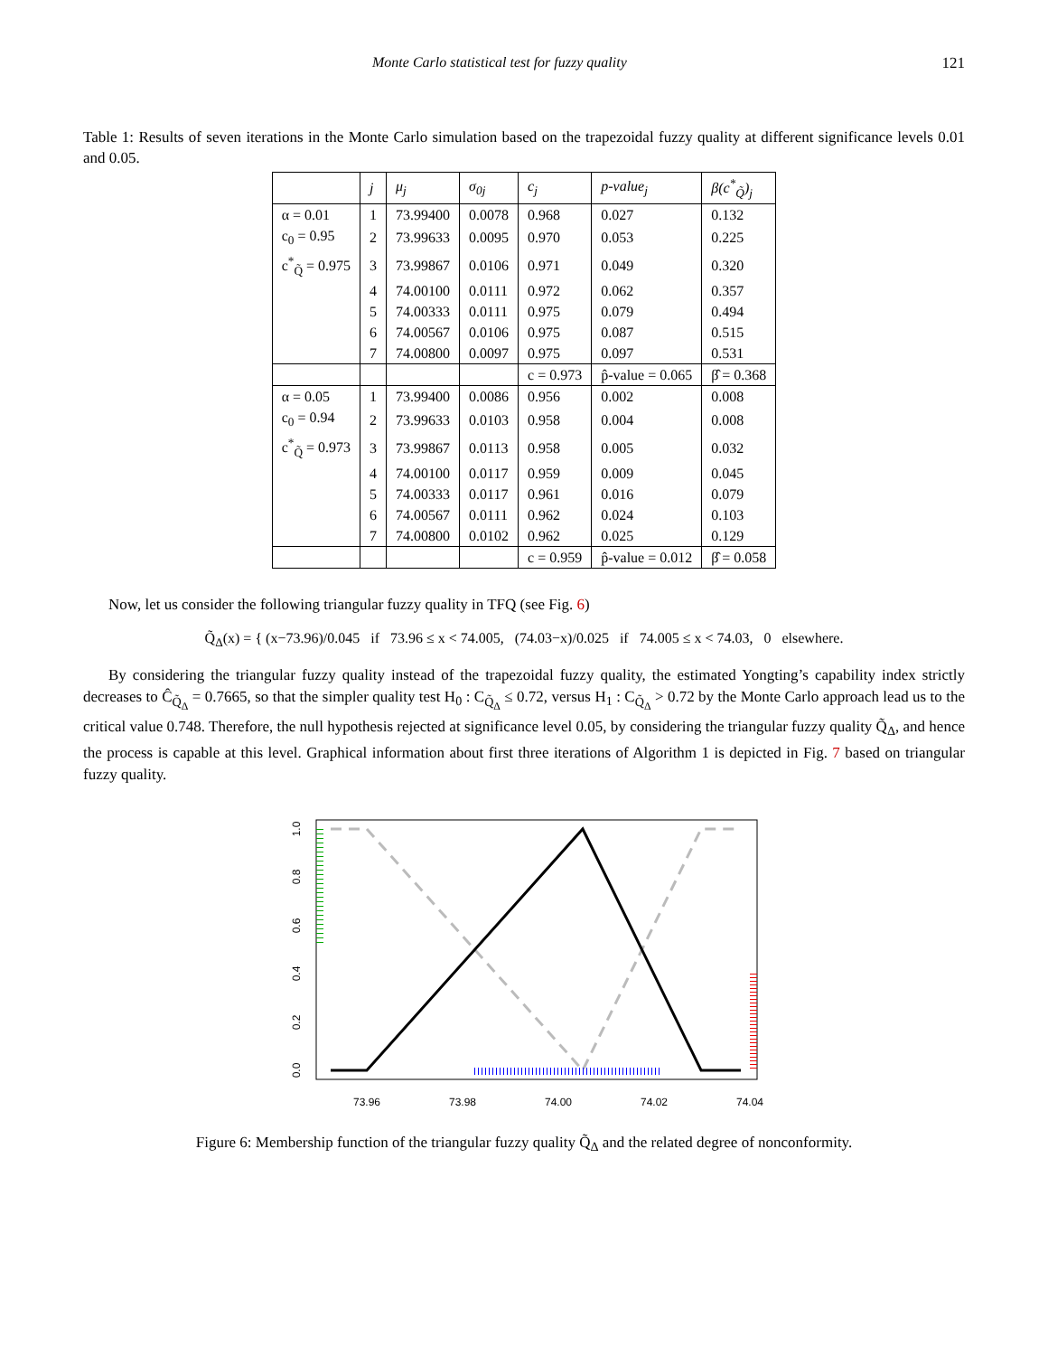Monte Carlo statistical test for fuzzy quality 121
Table 1: Results of seven iterations in the Monte Carlo simulation based on the trapezoidal fuzzy quality at different significance levels 0.01 and 0.05.
| | j | μ<sub>j</sub> | σ<sub>0j</sub> | c<sub>j</sub> | p-value<sub>j</sub> | β(c<sup>*</sup><sub>Q̃</sub>)<sub>j</sub> |
| --- | --- | --- | --- | --- | --- | --- |
| α = 0.01 | 1 | 73.99400 | 0.0078 | 0.968 | 0.027 | 0.132 |
| c<sub>0</sub> = 0.95 | 2 | 73.99633 | 0.0095 | 0.970 | 0.053 | 0.225 |
| c<sup>*</sup><sub>Q̃</sub> = 0.975 | 3 | 73.99867 | 0.0106 | 0.971 | 0.049 | 0.320 |
| | 4 | 74.00100 | 0.0111 | 0.972 | 0.062 | 0.357 |
| | 5 | 74.00333 | 0.0111 | 0.975 | 0.079 | 0.494 |
| | 6 | 74.00567 | 0.0106 | 0.975 | 0.087 | 0.515 |
| | 7 | 74.00800 | 0.0097 | 0.975 | 0.097 | 0.531 |
| | | | | c = 0.973 | p̂-value = 0.065 | β̂ = 0.368 |
| α = 0.05 | 1 | 73.99400 | 0.0086 | 0.956 | 0.002 | 0.008 |
| c<sub>0</sub> = 0.94 | 2 | 73.99633 | 0.0103 | 0.958 | 0.004 | 0.008 |
| c<sup>*</sup><sub>Q̃</sub> = 0.973 | 3 | 73.99867 | 0.0113 | 0.958 | 0.005 | 0.032 |
| | 4 | 74.00100 | 0.0117 | 0.959 | 0.009 | 0.045 |
| | 5 | 74.00333 | 0.0117 | 0.961 | 0.016 | 0.079 |
| | 6 | 74.00567 | 0.0111 | 0.962 | 0.024 | 0.103 |
| | 7 | 74.00800 | 0.0102 | 0.962 | 0.025 | 0.129 |
| | | | | c = 0.959 | p̂-value = 0.012 | β̂ = 0.058 |
Now, let us consider the following triangular fuzzy quality in TFQ (see Fig. 6)
Q̃<sub>Δ</sub>(x) = { (x−73.96)/0.045 if 73.96 ≤ x < 74.005, (74.03−x)/0.025 if 74.005 ≤ x < 74.03, 0 elsewhere.
By considering the triangular fuzzy quality instead of the trapezoidal fuzzy quality, the estimated Yongting’s capability index strictly decreases to Ĉ<sub>Q̃<sub>Δ</sub></sub> = 0.7665, so that the simpler quality test H<sub>0</sub> : C<sub>Q̃<sub>Δ</sub></sub> ≤ 0.72, versus H<sub>1</sub> : C<sub>Q̃<sub>Δ</sub></sub> > 0.72 by the Monte Carlo approach lead us to the critical value 0.748. Therefore, the null hypothesis rejected at significance level 0.05, by considering the triangular fuzzy quality Q̃<sub>Δ</sub>, and hence the process is capable at this level. Graphical information about first three iterations of Algorithm 1 is depicted in Fig. 7 based on triangular fuzzy quality.
73.96
73.98
74.00
74.02
74.04
0.0
0.2
0.4
0.6
0.8
1.0
Figure 6: Membership function of the triangular fuzzy quality Q̃<sub>Δ</sub> and the related degree of nonconformity.